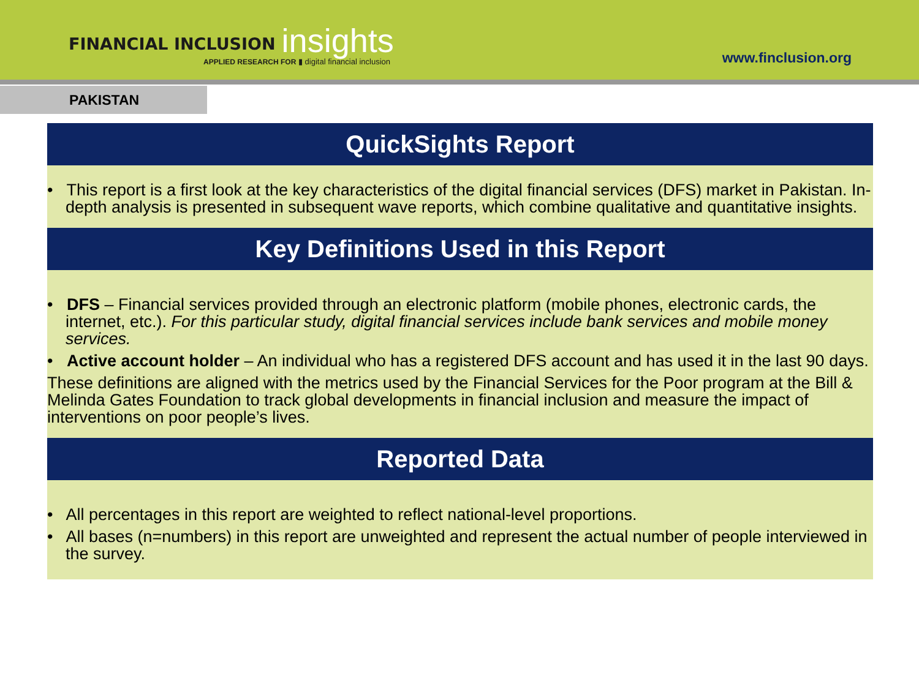FINANCIAL INCLUSION insights
APPLIED RESEARCH FOR ▮ digital financial inclusion
www.finclusion.org
PAKISTAN
QuickSights Report
• This report is a first look at the key characteristics of the digital financial services (DFS) market in Pakistan. In-depth analysis is presented in subsequent wave reports, which combine qualitative and quantitative insights.
Key Definitions Used in this Report
• DFS – Financial services provided through an electronic platform (mobile phones, electronic cards, the internet, etc.). For this particular study, digital financial services include bank services and mobile money services.
• Active account holder – An individual who has a registered DFS account and has used it in the last 90 days.
These definitions are aligned with the metrics used by the Financial Services for the Poor program at the Bill & Melinda Gates Foundation to track global developments in financial inclusion and measure the impact of interventions on poor people’s lives.
Reported Data
• All percentages in this report are weighted to reflect national-level proportions.
• All bases (n=numbers) in this report are unweighted and represent the actual number of people interviewed in the survey.